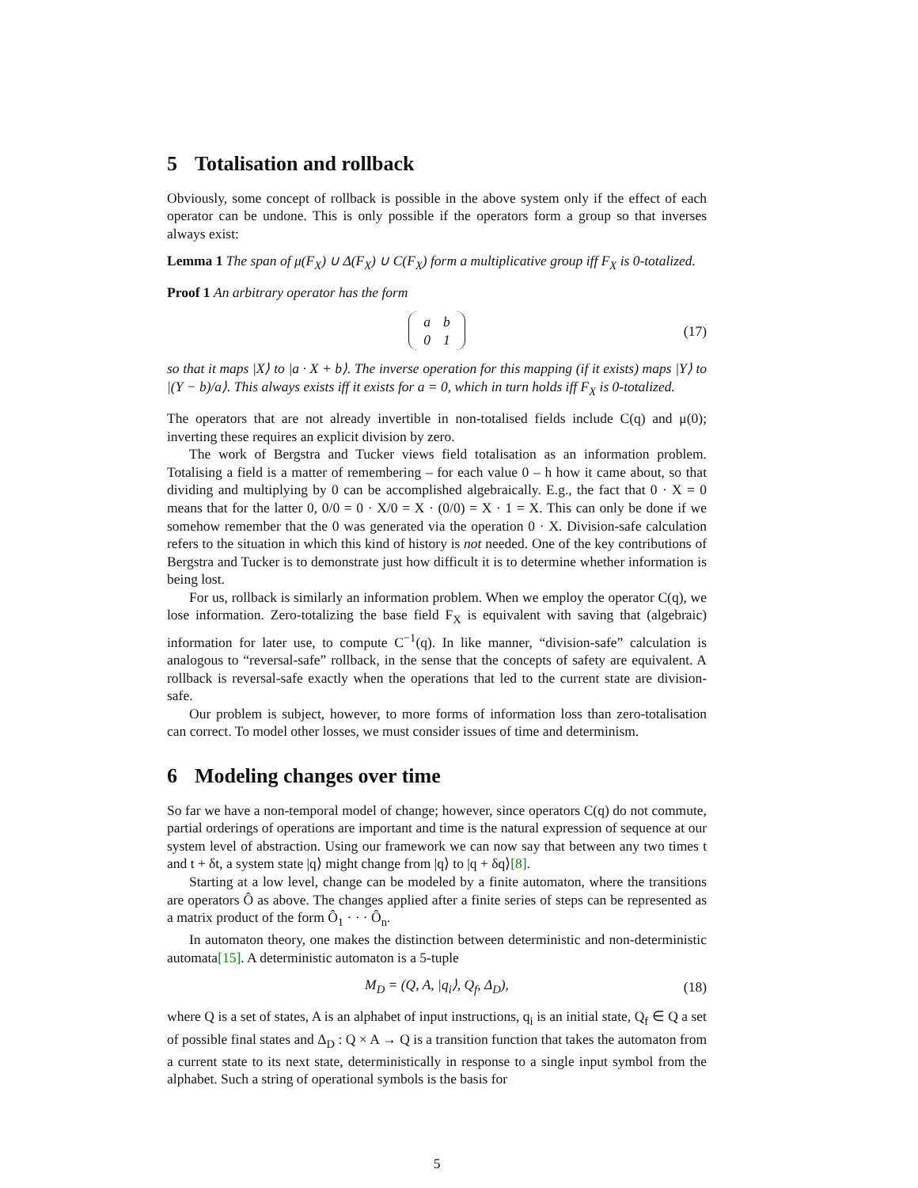5 Totalisation and rollback
Obviously, some concept of rollback is possible in the above system only if the effect of each operator can be undone. This is only possible if the operators form a group so that inverses always exist:
Lemma 1 The span of μ(F<sub>X</sub>) ∪ Δ(F<sub>X</sub>) ∪ C(F<sub>X</sub>) form a multiplicative group iff F<sub>X</sub> is 0-totalized.
Proof 1 An arbitrary operator has the form
| a | b |
| 0 | 1 |
(17)
so that it maps |X⟩ to |a · X + b⟩. The inverse operation for this mapping (if it exists) maps |Y⟩ to |(Y − b)/a⟩. This always exists iff it exists for a = 0, which in turn holds iff F<sub>X</sub> is 0-totalized.
The operators that are not already invertible in non-totalised fields include C(q) and μ(0); inverting these requires an explicit division by zero.
The work of Bergstra and Tucker views field totalisation as an information problem. Totalising a field is a matter of remembering – for each value 0 – h how it came about, so that dividing and multiplying by 0 can be accomplished algebraically. E.g., the fact that 0 · X = 0 means that for the latter 0, 0/0 = 0 · X/0 = X · (0/0) = X · 1 = X. This can only be done if we somehow remember that the 0 was generated via the operation 0 · X. Division-safe calculation refers to the situation in which this kind of history is not needed. One of the key contributions of Bergstra and Tucker is to demonstrate just how difficult it is to determine whether information is being lost.
For us, rollback is similarly an information problem. When we employ the operator C(q), we lose information. Zero-totalizing the base field F<sub>X</sub> is equivalent with saving that (algebraic) information for later use, to compute C<sup>−1</sup>(q). In like manner, “division-safe” calculation is analogous to “reversal-safe” rollback, in the sense that the concepts of safety are equivalent. A rollback is reversal-safe exactly when the operations that led to the current state are division-safe.
Our problem is subject, however, to more forms of information loss than zero-totalisation can correct. To model other losses, we must consider issues of time and determinism.
6 Modeling changes over time
So far we have a non-temporal model of change; however, since operators C(q) do not commute, partial orderings of operations are important and time is the natural expression of sequence at our system level of abstraction. Using our framework we can now say that between any two times t and t + δt, a system state |q⟩ might change from |q⟩ to |q + δq⟩[8].
Starting at a low level, change can be modeled by a finite automaton, where the transitions are operators Ô as above. The changes applied after a finite series of steps can be represented as a matrix product of the form Ô<sub>1</sub> · · · Ô<sub>n</sub>.
In automaton theory, one makes the distinction between deterministic and non-deterministic automata[15]. A deterministic automaton is a 5-tuple
M<sub>D</sub> = (Q, A, |q<sub>i</sub>⟩, Q<sub>f</sub>, Δ<sub>D</sub>), (18)
where Q is a set of states, A is an alphabet of input instructions, q<sub>i</sub> is an initial state, Q<sub>f</sub> ∈ Q a set of possible final states and Δ<sub>D</sub> : Q × A → Q is a transition function that takes the automaton from a current state to its next state, deterministically in response to a single input symbol from the alphabet. Such a string of operational symbols is the basis for
5